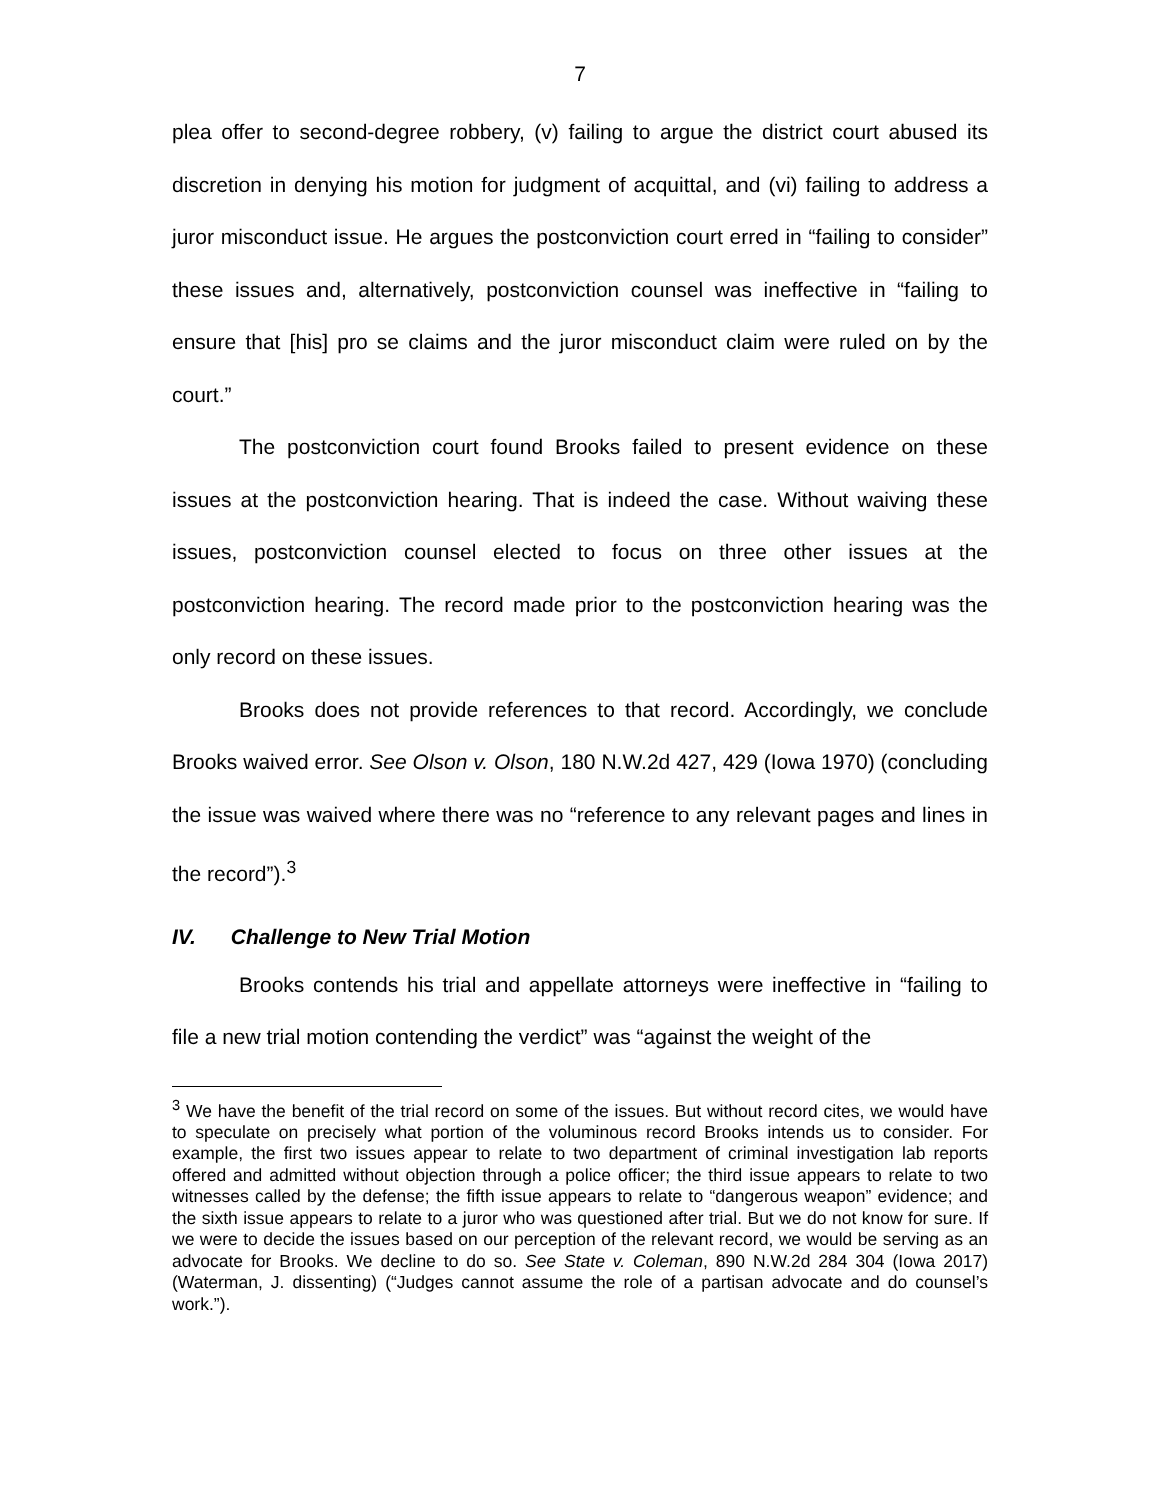7
plea offer to second-degree robbery, (v) failing to argue the district court abused its discretion in denying his motion for judgment of acquittal, and (vi) failing to address a juror misconduct issue. He argues the postconviction court erred in “failing to consider” these issues and, alternatively, postconviction counsel was ineffective in “failing to ensure that [his] pro se claims and the juror misconduct claim were ruled on by the court.”
The postconviction court found Brooks failed to present evidence on these issues at the postconviction hearing. That is indeed the case. Without waiving these issues, postconviction counsel elected to focus on three other issues at the postconviction hearing. The record made prior to the postconviction hearing was the only record on these issues.
Brooks does not provide references to that record. Accordingly, we conclude Brooks waived error. See Olson v. Olson, 180 N.W.2d 427, 429 (Iowa 1970) (concluding the issue was waived where there was no “reference to any relevant pages and lines in the record”).<sup>3</sup>
IV. Challenge to New Trial Motion
Brooks contends his trial and appellate attorneys were ineffective in “failing to file a new trial motion contending the verdict” was “against the weight of the
<sup>3</sup> We have the benefit of the trial record on some of the issues. But without record cites, we would have to speculate on precisely what portion of the voluminous record Brooks intends us to consider. For example, the first two issues appear to relate to two department of criminal investigation lab reports offered and admitted without objection through a police officer; the third issue appears to relate to two witnesses called by the defense; the fifth issue appears to relate to “dangerous weapon” evidence; and the sixth issue appears to relate to a juror who was questioned after trial. But we do not know for sure. If we were to decide the issues based on our perception of the relevant record, we would be serving as an advocate for Brooks. We decline to do so. See State v. Coleman, 890 N.W.2d 284 304 (Iowa 2017) (Waterman, J. dissenting) (“Judges cannot assume the role of a partisan advocate and do counsel’s work.”).